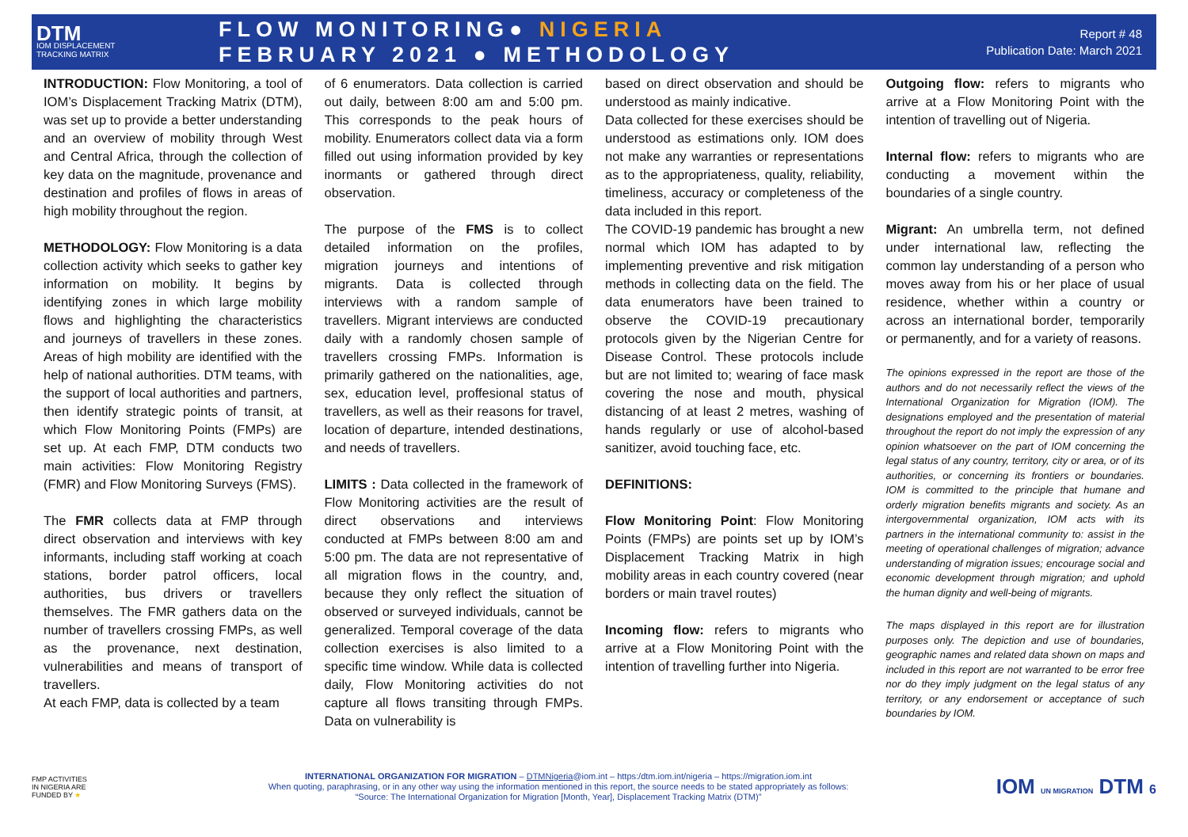DTM
IOM DISPLACEMENT
TRACKING MATRIX
FLOW MONITORING● NIGERIA
FEBRUARY 2021 ● METHODOLOGY
Report # 48
Publication Date: March 2021
INTRODUCTION: Flow Monitoring, a tool of IOM’s Displacement Tracking Matrix (DTM), was set up to provide a better understanding and an overview of mobility through West and Central Africa, through the collection of key data on the magnitude, provenance and destination and profiles of flows in areas of high mobility throughout the region.
METHODOLOGY: Flow Monitoring is a data collection activity which seeks to gather key information on mobility. It begins by identifying zones in which large mobility flows and highlighting the characteristics and journeys of travellers in these zones. Areas of high mobility are identified with the help of national authorities. DTM teams, with the support of local authorities and partners, then identify strategic points of transit, at which Flow Monitoring Points (FMPs) are set up. At each FMP, DTM conducts two main activities: Flow Monitoring Registry (FMR) and Flow Monitoring Surveys (FMS).
The FMR collects data at FMP through direct observation and interviews with key informants, including staff working at coach stations, border patrol officers, local authorities, bus drivers or travellers themselves. The FMR gathers data on the number of travellers crossing FMPs, as well as the provenance, next destination, vulnerabilities and means of transport of travellers.
At each FMP, data is collected by a team
of 6 enumerators. Data collection is carried out daily, between 8:00 am and 5:00 pm. This corresponds to the peak hours of mobility. Enumerators collect data via a form filled out using information provided by key inormants or gathered through direct observation.
The purpose of the FMS is to collect detailed information on the profiles, migration journeys and intentions of migrants. Data is collected through interviews with a random sample of travellers. Migrant interviews are conducted daily with a randomly chosen sample of travellers crossing FMPs. Information is primarily gathered on the nationalities, age, sex, education level, proffesional status of travellers, as well as their reasons for travel, location of departure, intended destinations, and needs of travellers.
LIMITS : Data collected in the framework of Flow Monitoring activities are the result of direct observations and interviews conducted at FMPs between 8:00 am and 5:00 pm. The data are not representative of all migration flows in the country, and, because they only reflect the situation of observed or surveyed individuals, cannot be generalized. Temporal coverage of the data collection exercises is also limited to a specific time window. While data is collected daily, Flow Monitoring activities do not capture all flows transiting through FMPs. Data on vulnerability is
based on direct observation and should be understood as mainly indicative.
Data collected for these exercises should be understood as estimations only. IOM does not make any warranties or representations as to the appropriateness, quality, reliability, timeliness, accuracy or completeness of the data included in this report.
The COVID-19 pandemic has brought a new normal which IOM has adapted to by implementing preventive and risk mitigation methods in collecting data on the field. The data enumerators have been trained to observe the COVID-19 precautionary protocols given by the Nigerian Centre for Disease Control. These protocols include but are not limited to; wearing of face mask covering the nose and mouth, physical distancing of at least 2 metres, washing of hands regularly or use of alcohol-based sanitizer, avoid touching face, etc.
DEFINITIONS:
Flow Monitoring Point: Flow Monitoring Points (FMPs) are points set up by IOM’s Displacement Tracking Matrix in high mobility areas in each country covered (near borders or main travel routes)
Incoming flow: refers to migrants who arrive at a Flow Monitoring Point with the intention of travelling further into Nigeria.
Outgoing flow: refers to migrants who arrive at a Flow Monitoring Point with the intention of travelling out of Nigeria.
Internal flow: refers to migrants who are conducting a movement within the boundaries of a single country.
Migrant: An umbrella term, not defined under international law, reflecting the common lay understanding of a person who moves away from his or her place of usual residence, whether within a country or across an international border, temporarily or permanently, and for a variety of reasons.
The opinions expressed in the report are those of the authors and do not necessarily reflect the views of the International Organization for Migration (IOM). The designations employed and the presentation of material throughout the report do not imply the expression of any opinion whatsoever on the part of IOM concerning the legal status of any country, territory, city or area, or of its authorities, or concerning its frontiers or boundaries. IOM is committed to the principle that humane and orderly migration benefits migrants and society. As an intergovernmental organization, IOM acts with its partners in the international community to: assist in the meeting of operational challenges of migration; advance understanding of migration issues; encourage social and economic development through migration; and uphold the human dignity and well-being of migrants.
The maps displayed in this report are for illustration purposes only. The depiction and use of boundaries, geographic names and related data shown on maps and included in this report are not warranted to be error free nor do they imply judgment on the legal status of any territory, or any endorsement or acceptance of such boundaries by IOM.
FMP ACTIVITIES
IN NIGERIA ARE
FUNDED BY ★
INTERNATIONAL ORGANIZATION FOR MIGRATION – DTMNigeria@iom.int – https:/dtm.iom.int/nigeria – https://migration.iom.int
When quoting, paraphrasing, or in any other way using the information mentioned in this report, the source needs to be stated appropriately as follows:
“Source: The International Organization for Migration [Month, Year], Displacement Tracking Matrix (DTM)”
IOM UN MIGRATION DTM 6